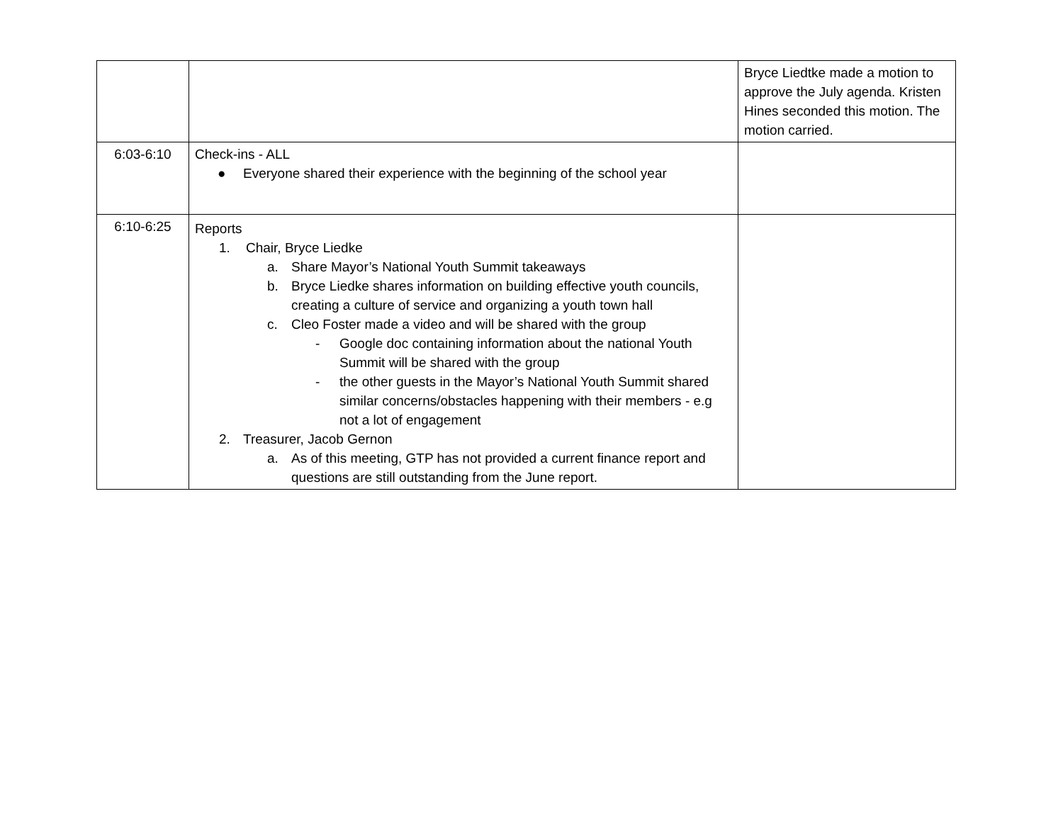| | | Bryce Liedtke made a motion to approve the July agenda. Kristen Hines seconded this motion. The motion carried. |
| 6:03-6:10 | Check-ins - ALL ● Everyone shared their experience with the beginning of the school year | |
| 6:10-6:25 | Reports 1. Chair, Bryce Liedke a. Share Mayor’s National Youth Summit takeaways b. Bryce Liedke shares information on building effective youth councils, creating a culture of service and organizing a youth town hall c. Cleo Foster made a video and will be shared with the group - Google doc containing information about the national Youth Summit will be shared with the group - the other guests in the Mayor’s National Youth Summit shared similar concerns/obstacles happening with their members - e.g not a lot of engagement 2. Treasurer, Jacob Gernon a. As of this meeting, GTP has not provided a current finance report and questions are still outstanding from the June report. | |